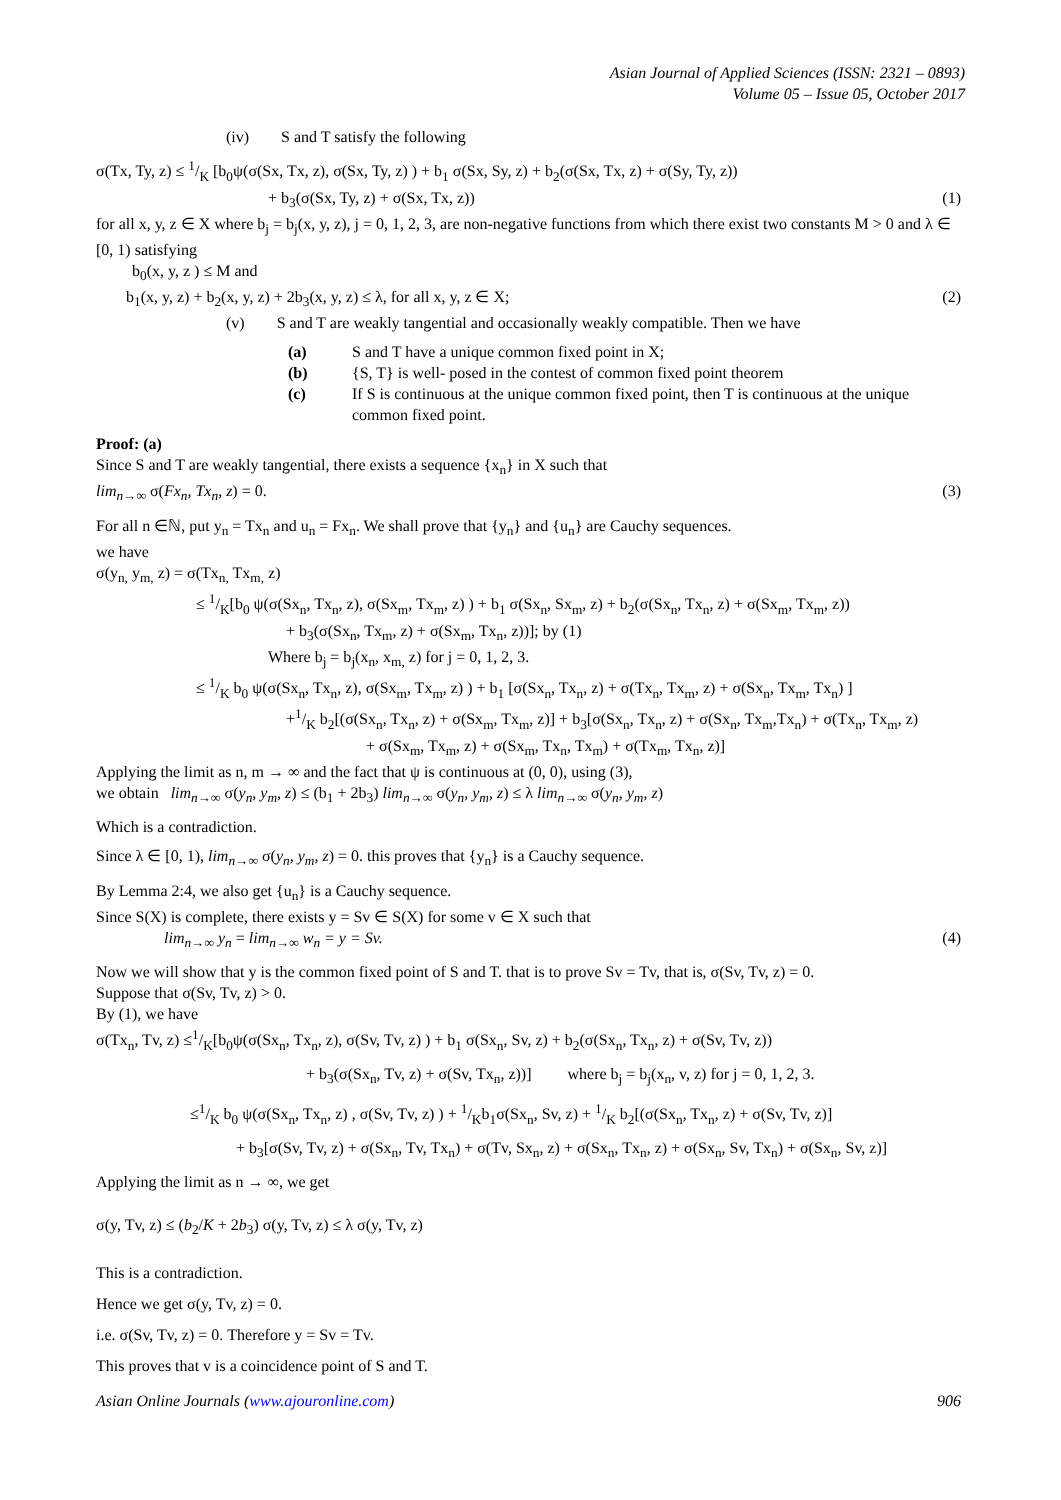Asian Journal of Applied Sciences (ISSN: 2321 – 0893)
Volume 05 – Issue 05, October 2017
(iv) S and T satisfy the following
σ(Tx, Ty, z) ≤ 1/K [b<sub>0</sub>ψ(σ(Sx, Tx, z), σ(Sx, Ty, z) ) + b<sub>1</sub> σ(Sx, Sy, z) + b<sub>2</sub>(σ(Sx, Tx, z) + σ(Sy, Ty, z))
+ b<sub>3</sub>(σ(Sx, Ty, z) + σ(Sx, Tx, z)) (1)
for all x, y, z ∈ X where b<sub>j</sub> = b<sub>j</sub>(x, y, z), j = 0, 1, 2, 3, are non-negative functions from which there exist two constants M > 0 and λ ∈ [0, 1) satisfying
b<sub>0</sub>(x, y, z ) ≤ M and
b<sub>1</sub>(x, y, z) + b<sub>2</sub>(x, y, z) + 2b<sub>3</sub>(x, y, z) ≤ λ, for all x, y, z ∈ X; (2)
(v) S and T are weakly tangential and occasionally weakly compatible. Then we have
(a) S and T have a unique common fixed point in X;
(b) {S, T} is well- posed in the contest of common fixed point theorem
(c) If S is continuous at the unique common fixed point, then T is continuous at the unique common fixed point.
Proof: (a)
Since S and T are weakly tangential, there exists a sequence {x<sub>n</sub>} in X such that
lim<sub>n→∞</sub> σ(Fx<sub>n</sub>, Tx<sub>n</sub>, z) = 0. (3)
For all n ∈ℕ, put y<sub>n</sub> = Tx<sub>n</sub> and u<sub>n</sub> = Fx<sub>n</sub>. We shall prove that {y<sub>n</sub>} and {u<sub>n</sub>} are Cauchy sequences.
we have
σ(y<sub>n,</sub> y<sub>m,</sub> z) = σ(Tx<sub>n,</sub> Tx<sub>m,</sub> z)
≤ 1/K[b<sub>0</sub> ψ(σ(Sx<sub>n</sub>, Tx<sub>n</sub>, z), σ(Sx<sub>m</sub>, Tx<sub>m</sub>, z) ) + b<sub>1</sub> σ(Sx<sub>n</sub>, Sx<sub>m</sub>, z) + b<sub>2</sub>(σ(Sx<sub>n</sub>, Tx<sub>n</sub>, z) + σ(Sx<sub>m</sub>, Tx<sub>m</sub>, z))
+ b<sub>3</sub>(σ(Sx<sub>n</sub>, Tx<sub>m</sub>, z) + σ(Sx<sub>m</sub>, Tx<sub>n</sub>, z))]; by (1)
Where b<sub>j</sub> = b<sub>j</sub>(x<sub>n</sub>, x<sub>m,</sub> z) for j = 0, 1, 2, 3.
≤ 1/K b<sub>0</sub> ψ(σ(Sx<sub>n</sub>, Tx<sub>n</sub>, z), σ(Sx<sub>m</sub>, Tx<sub>m</sub>, z) ) + b<sub>1</sub> [σ(Sx<sub>n</sub>, Tx<sub>n</sub>, z) + σ(Tx<sub>n</sub>, Tx<sub>m</sub>, z) + σ(Sx<sub>n</sub>, Tx<sub>m</sub>, Tx<sub>n</sub>) ]
+1/K b<sub>2</sub>[(σ(Sx<sub>n</sub>, Tx<sub>n</sub>, z) + σ(Sx<sub>m</sub>, Tx<sub>m</sub>, z)] + b<sub>3</sub>[σ(Sx<sub>n</sub>, Tx<sub>n</sub>, z) + σ(Sx<sub>n</sub>, Tx<sub>m</sub>,Tx<sub>n</sub>) + σ(Tx<sub>n</sub>, Tx<sub>m</sub>, z)
+ σ(Sx<sub>m</sub>, Tx<sub>m</sub>, z) + σ(Sx<sub>m</sub>, Tx<sub>n</sub>, Tx<sub>m</sub>) + σ(Tx<sub>m</sub>, Tx<sub>n</sub>, z)]
Applying the limit as n, m → ∞ and the fact that ψ is continuous at (0, 0), using (3),
we obtain lim<sub>n→∞</sub> σ(y<sub>n</sub>, y<sub>m</sub>, z) ≤ (b<sub>1</sub> + 2b<sub>3</sub>) lim<sub>n→∞</sub> σ(y<sub>n</sub>, y<sub>m</sub>, z) ≤ λ lim<sub>n→∞</sub> σ(y<sub>n</sub>, y<sub>m</sub>, z)
Which is a contradiction.
Since λ ∈ [0, 1), lim<sub>n→∞</sub> σ(y<sub>n</sub>, y<sub>m</sub>, z) = 0. this proves that {y<sub>n</sub>} is a Cauchy sequence.
By Lemma 2:4, we also get {u<sub>n</sub>} is a Cauchy sequence.
Since S(X) is complete, there exists y = Sv ∈ S(X) for some v ∈ X such that
lim<sub>n→∞</sub> y<sub>n</sub> = lim<sub>n→∞</sub> w<sub>n</sub> = y = Sv. (4)
Now we will show that y is the common fixed point of S and T. that is to prove Sv = Tv, that is, σ(Sv, Tv, z) = 0.
Suppose that σ(Sv, Tv, z) > 0.
By (1), we have
σ(Tx<sub>n</sub>, Tv, z) ≤1/K[b<sub>0</sub>ψ(σ(Sx<sub>n</sub>, Tx<sub>n</sub>, z), σ(Sv, Tv, z) ) + b<sub>1</sub> σ(Sx<sub>n</sub>, Sv, z) + b<sub>2</sub>(σ(Sx<sub>n</sub>, Tx<sub>n</sub>, z) + σ(Sv, Tv, z))
+ b<sub>3</sub>(σ(Sx<sub>n</sub>, Tv, z) + σ(Sv, Tx<sub>n</sub>, z))] where b<sub>j</sub> = b<sub>j</sub>(x<sub>n</sub>, v, z) for j = 0, 1, 2, 3.
≤1/K b<sub>0</sub> ψ(σ(Sx<sub>n</sub>, Tx<sub>n</sub>, z) , σ(Sv, Tv, z) ) + 1/Kb<sub>1</sub>σ(Sx<sub>n</sub>, Sv, z) + 1/K b<sub>2</sub>[(σ(Sx<sub>n</sub>, Tx<sub>n</sub>, z) + σ(Sv, Tv, z)]
+ b<sub>3</sub>[σ(Sv, Tv, z) + σ(Sx<sub>n</sub>, Tv, Tx<sub>n</sub>) + σ(Tv, Sx<sub>n</sub>, z) + σ(Sx<sub>n</sub>, Tx<sub>n</sub>, z) + σ(Sx<sub>n</sub>, Sv, Tx<sub>n</sub>) + σ(Sx<sub>n</sub>, Sv, z)]
Applying the limit as n → ∞, we get
σ(y, Tv, z) ≤ (b<sub>2</sub>/K + 2b<sub>3</sub>) σ(y, Tv, z) ≤ λ σ(y, Tv, z)
This is a contradiction.
Hence we get σ(y, Tv, z) = 0.
i.e. σ(Sv, Tv, z) = 0. Therefore y = Sv = Tv.
This proves that v is a coincidence point of S and T.
Asian Online Journals (www.ajouronline.com) 906